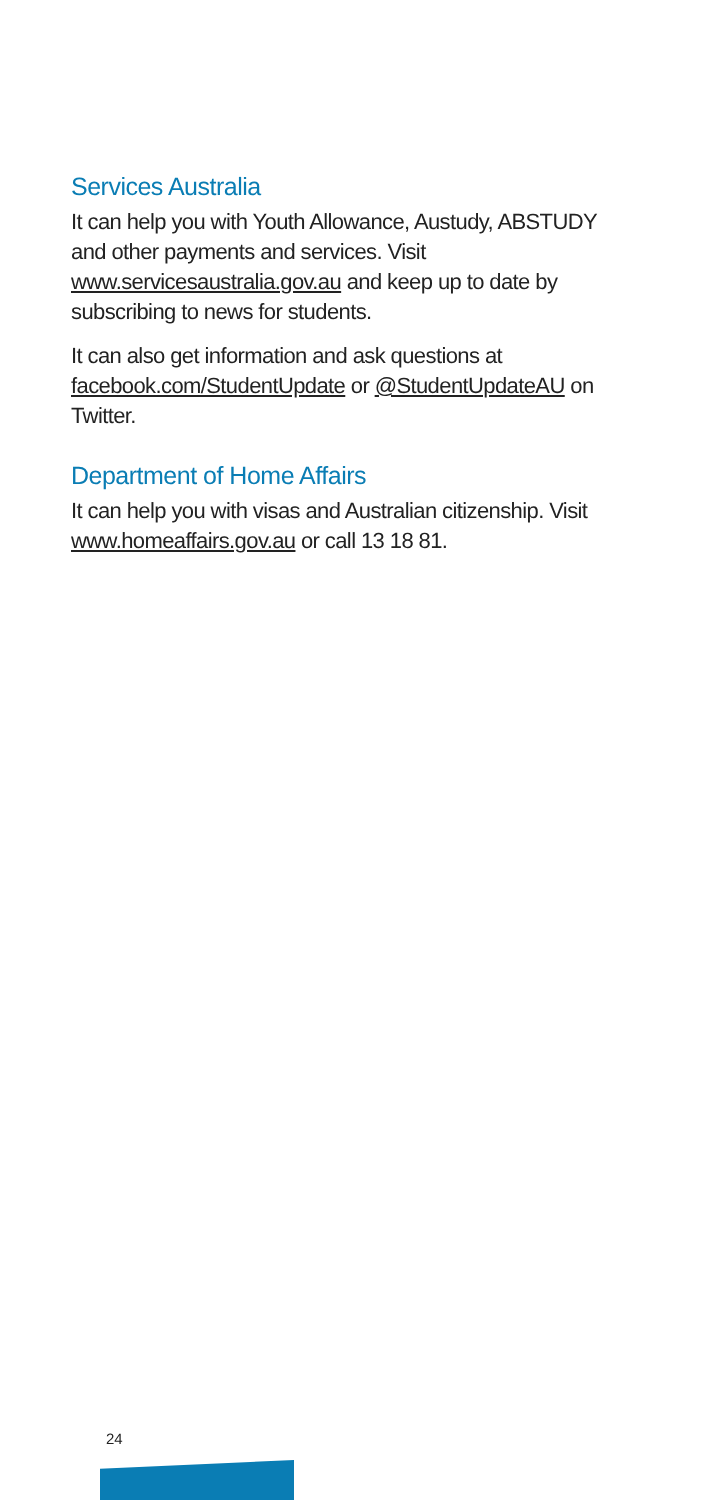Services Australia
It can help you with Youth Allowance, Austudy, ABSTUDY and other payments and services. Visit www.servicesaustralia.gov.au and keep up to date by subscribing to news for students.
It can also get information and ask questions at facebook.com/StudentUpdate or @StudentUpdateAU on Twitter.
Department of Home Affairs
It can help you with visas and Australian citizenship. Visit www.homeaffairs.gov.au or call 13 18 81.
24